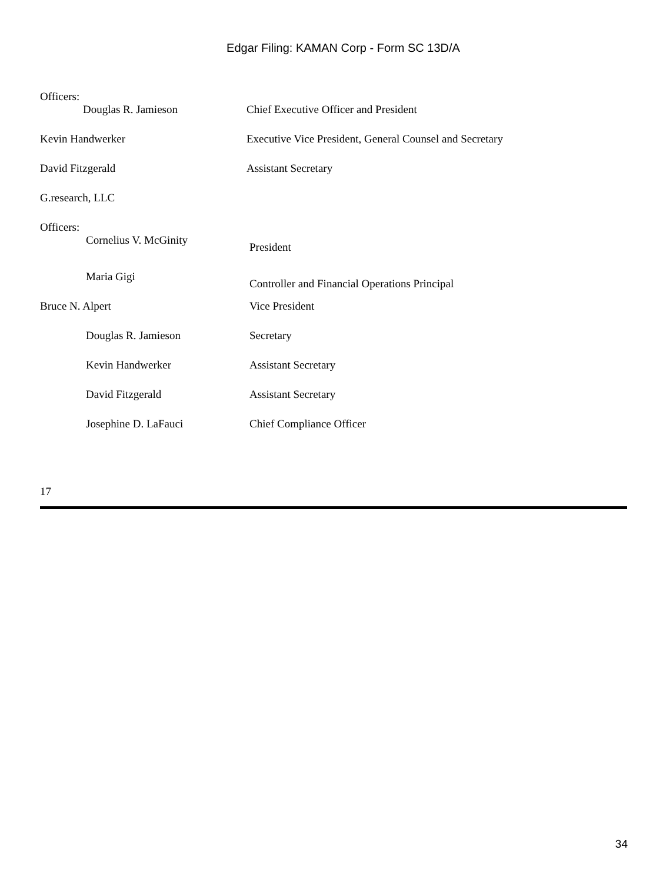Edgar Filing: KAMAN Corp - Form SC 13D/A
Officers:
| Douglas R. Jamieson | Chief Executive Officer and President |
| Kevin Handwerker | Executive Vice President, General Counsel and Secretary |
| David Fitzgerald | Assistant Secretary |
| G.research, LLC | |
Officers:
| Cornelius V. McGinity | President |
| Maria Gigi | Controller and Financial Operations Principal |
| Bruce N. Alpert | Vice President |
| Douglas R. Jamieson | Secretary |
| Kevin Handwerker | Assistant Secretary |
| David Fitzgerald | Assistant Secretary |
| Josephine D. LaFauci | Chief Compliance Officer |
17
34